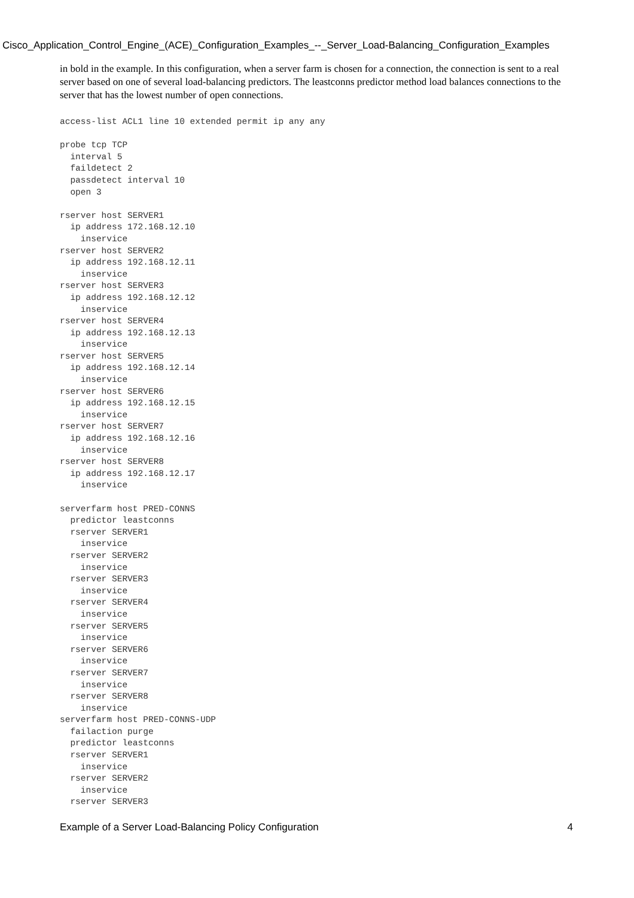Cisco_Application_Control_Engine_(ACE)_Configuration_Examples_--_Server_Load-Balancing_Configuration_Examples
in bold in the example. In this configuration, when a server farm is chosen for a connection, the connection is sent to a real server based on one of several load-balancing predictors. The leastconns predictor method load balances connections to the server that has the lowest number of open connections.
access-list ACL1 line 10 extended permit ip any any

probe tcp TCP
  interval 5
  faildetect 2
  passdetect interval 10
  open 3

rserver host SERVER1
  ip address 172.168.12.10
    inservice
rserver host SERVER2
  ip address 192.168.12.11
    inservice
rserver host SERVER3
  ip address 192.168.12.12
    inservice
rserver host SERVER4
  ip address 192.168.12.13
    inservice
rserver host SERVER5
  ip address 192.168.12.14
    inservice
rserver host SERVER6
  ip address 192.168.12.15
    inservice
rserver host SERVER7
  ip address 192.168.12.16
    inservice
rserver host SERVER8
  ip address 192.168.12.17
    inservice

serverfarm host PRED-CONNS
  predictor leastconns
  rserver SERVER1
    inservice
  rserver SERVER2
    inservice
  rserver SERVER3
    inservice
  rserver SERVER4
    inservice
  rserver SERVER5
    inservice
  rserver SERVER6
    inservice
  rserver SERVER7
    inservice
  rserver SERVER8
    inservice
serverfarm host PRED-CONNS-UDP
  failaction purge
  predictor leastconns
  rserver SERVER1
    inservice
  rserver SERVER2
    inservice
  rserver SERVER3
Example of a Server Load-Balancing Policy Configuration 4